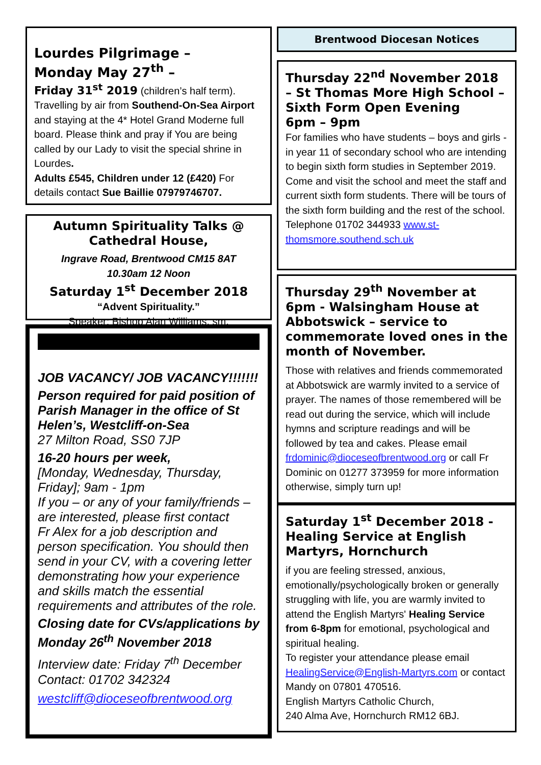Lourdes Pilgrimage –
Monday May 27<sup>th</sup> –
Friday 31<sup>st</sup> 2019 (children’s half term). Travelling by air from Southend-On-Sea Airport and staying at the 4* Hotel Grand Moderne full board. Please think and pray if You are being called by our Lady to visit the special shrine in Lourdes.
Adults £545, Children under 12 (£420) For details contact Sue Baillie 07979746707.
Autumn Spirituality Talks @ Cathedral House,
Ingrave Road, Brentwood CM15 8AT
10.30am 12 Noon
Saturday 1<sup>st</sup> December 2018
“Advent Spirituality.”
Speaker: Bishop Alan Williams, sm.
JOB VACANCY/ JOB VACANCY!!!!!!!
Person required for paid position of Parish Manager in the office of St Helen’s, Westcliff-on-Sea
27 Milton Road, SS0 7JP
16-20 hours per week,
[Monday, Wednesday, Thursday, Friday]; 9am - 1pm
If you – or any of your family/friends – are interested, please first contact
Fr Alex for a job description and person specification. You should then send in your CV, with a covering letter demonstrating how your experience and skills match the essential requirements and attributes of the role.
Closing date for CVs/applications by Monday 26<sup>th</sup> November 2018
Interview date: Friday 7<sup>th</sup> December
Contact: 01702 342324
westcliff@dioceseofbrentwood.org
Brentwood Diocesan Notices
Thursday 22<sup>nd</sup> November 2018 – St Thomas More High School – Sixth Form Open Evening
6pm – 9pm
For families who have students – boys and girls - in year 11 of secondary school who are intending to begin sixth form studies in September 2019. Come and visit the school and meet the staff and current sixth form students. There will be tours of the sixth form building and the rest of the school. Telephone 01702 344933 www.st-thomsmore.southend.sch.uk
Thursday 29<sup>th</sup> November at 6pm - Walsingham House at Abbotswick – service to commemorate loved ones in the month of November.
Those with relatives and friends commemorated at Abbotswick are warmly invited to a service of prayer. The names of those remembered will be read out during the service, which will include hymns and scripture readings and will be followed by tea and cakes. Please email frdominic@dioceseofbrentwood.org or call Fr Dominic on 01277 373959 for more information otherwise, simply turn up!
Saturday 1<sup>st</sup> December 2018 - Healing Service at English Martyrs, Hornchurch
if you are feeling stressed, anxious, emotionally/psychologically broken or generally struggling with life, you are warmly invited to attend the English Martyrs' Healing Service from 6-8pm for emotional, psychological and spiritual healing.
To register your attendance please email HealingService@English-Martyrs.com or contact Mandy on 07801 470516.
English Martyrs Catholic Church,
240 Alma Ave, Hornchurch RM12 6BJ.